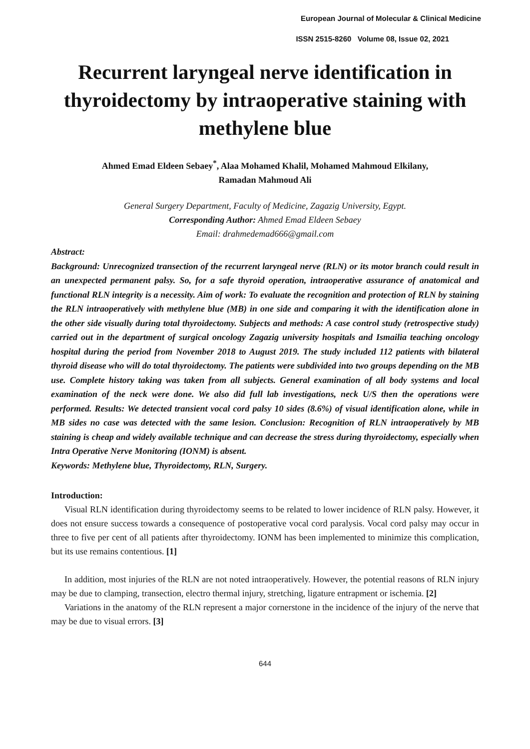European Journal of Molecular & Clinical Medicine
ISSN 2515-8260 Volume 08, Issue 02, 2021
Recurrent laryngeal nerve identification in thyroidectomy by intraoperative staining with methylene blue
Ahmed Emad Eldeen Sebaey<sup>*</sup>, Alaa Mohamed Khalil, Mohamed Mahmoud Elkilany,
Ramadan Mahmoud Ali
General Surgery Department, Faculty of Medicine, Zagazig University, Egypt.
Corresponding Author: Ahmed Emad Eldeen Sebaey
Email: drahmedemad666@gmail.com
Abstract:
Background: Unrecognized transection of the recurrent laryngeal nerve (RLN) or its motor branch could result in an unexpected permanent palsy. So, for a safe thyroid operation, intraoperative assurance of anatomical and functional RLN integrity is a necessity. Aim of work: To evaluate the recognition and protection of RLN by staining the RLN intraoperatively with methylene blue (MB) in one side and comparing it with the identification alone in the other side visually during total thyroidectomy. Subjects and methods: A case control study (retrospective study) carried out in the department of surgical oncology Zagazig university hospitals and Ismailia teaching oncology hospital during the period from November 2018 to August 2019. The study included 112 patients with bilateral thyroid disease who will do total thyroidectomy. The patients were subdivided into two groups depending on the MB use. Complete history taking was taken from all subjects. General examination of all body systems and local examination of the neck were done. We also did full lab investigations, neck U/S then the operations were performed. Results: We detected transient vocal cord palsy 10 sides (8.6%) of visual identification alone, while in MB sides no case was detected with the same lesion. Conclusion: Recognition of RLN intraoperatively by MB staining is cheap and widely available technique and can decrease the stress during thyroidectomy, especially when Intra Operative Nerve Monitoring (IONM) is absent.
Keywords: Methylene blue, Thyroidectomy, RLN, Surgery.
Introduction:
Visual RLN identification during thyroidectomy seems to be related to lower incidence of RLN palsy. However, it does not ensure success towards a consequence of postoperative vocal cord paralysis. Vocal cord palsy may occur in three to five per cent of all patients after thyroidectomy. IONM has been implemented to minimize this complication, but its use remains contentious. [1]
In addition, most injuries of the RLN are not noted intraoperatively. However, the potential reasons of RLN injury may be due to clamping, transection, electro thermal injury, stretching, ligature entrapment or ischemia. [2]
Variations in the anatomy of the RLN represent a major cornerstone in the incidence of the injury of the nerve that may be due to visual errors. [3]
644